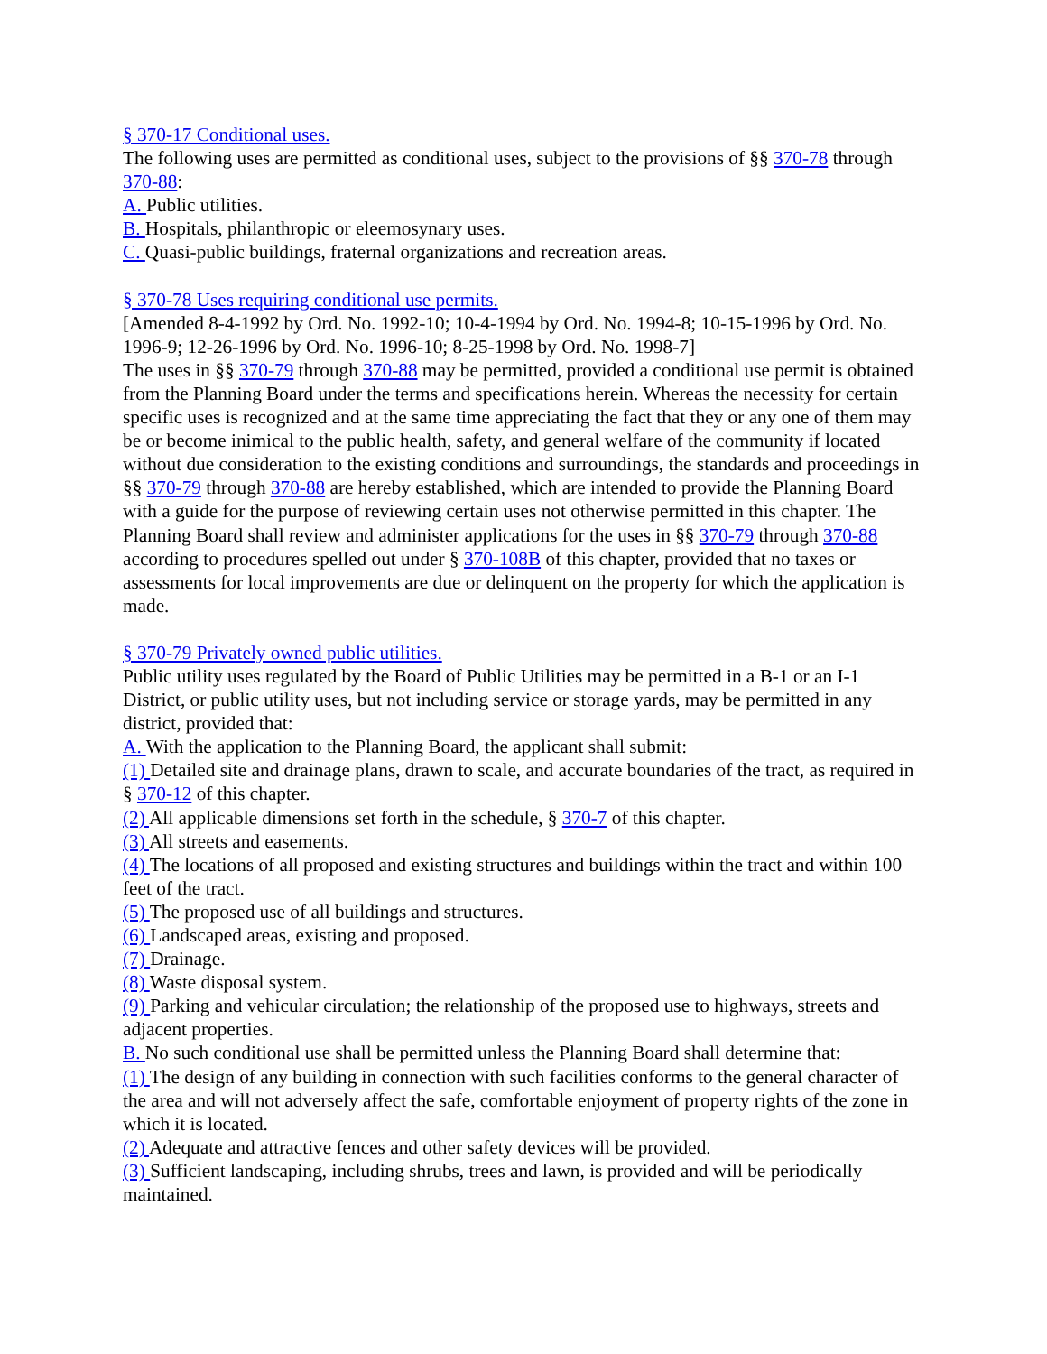§ 370-17 Conditional uses.
The following uses are permitted as conditional uses, subject to the provisions of §§ 370-78 through 370-88:
A. Public utilities.
B. Hospitals, philanthropic or eleemosynary uses.
C. Quasi-public buildings, fraternal organizations and recreation areas.
§ 370-78 Uses requiring conditional use permits.
[Amended 8-4-1992 by Ord. No. 1992-10; 10-4-1994 by Ord. No. 1994-8; 10-15-1996 by Ord. No. 1996-9; 12-26-1996 by Ord. No. 1996-10; 8-25-1998 by Ord. No. 1998-7]
The uses in §§ 370-79 through 370-88 may be permitted, provided a conditional use permit is obtained from the Planning Board under the terms and specifications herein. Whereas the necessity for certain specific uses is recognized and at the same time appreciating the fact that they or any one of them may be or become inimical to the public health, safety, and general welfare of the community if located without due consideration to the existing conditions and surroundings, the standards and proceedings in §§ 370-79 through 370-88 are hereby established, which are intended to provide the Planning Board with a guide for the purpose of reviewing certain uses not otherwise permitted in this chapter. The Planning Board shall review and administer applications for the uses in §§ 370-79 through 370-88 according to procedures spelled out under § 370-108B of this chapter, provided that no taxes or assessments for local improvements are due or delinquent on the property for which the application is made.
§ 370-79 Privately owned public utilities.
Public utility uses regulated by the Board of Public Utilities may be permitted in a B-1 or an I-1 District, or public utility uses, but not including service or storage yards, may be permitted in any district, provided that:
A. With the application to the Planning Board, the applicant shall submit:
(1) Detailed site and drainage plans, drawn to scale, and accurate boundaries of the tract, as required in § 370-12 of this chapter.
(2) All applicable dimensions set forth in the schedule, § 370-7 of this chapter.
(3) All streets and easements.
(4) The locations of all proposed and existing structures and buildings within the tract and within 100 feet of the tract.
(5) The proposed use of all buildings and structures.
(6) Landscaped areas, existing and proposed.
(7) Drainage.
(8) Waste disposal system.
(9) Parking and vehicular circulation; the relationship of the proposed use to highways, streets and adjacent properties.
B. No such conditional use shall be permitted unless the Planning Board shall determine that:
(1) The design of any building in connection with such facilities conforms to the general character of the area and will not adversely affect the safe, comfortable enjoyment of property rights of the zone in which it is located.
(2) Adequate and attractive fences and other safety devices will be provided.
(3) Sufficient landscaping, including shrubs, trees and lawn, is provided and will be periodically maintained.